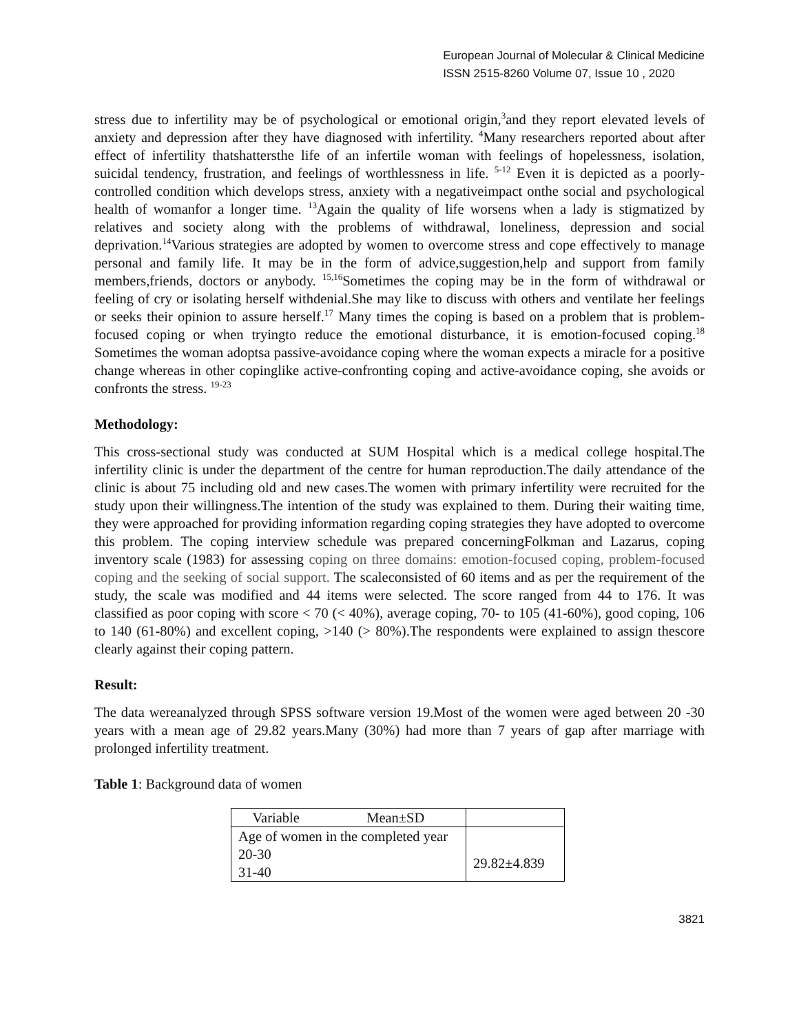European Journal of Molecular & Clinical Medicine
ISSN 2515-8260 Volume 07, Issue 10 , 2020
stress due to infertility may be of psychological or emotional origin,<sup>3</sup>and they report elevated levels of anxiety and depression after they have diagnosed with infertility. <sup>4</sup>Many researchers reported about after effect of infertility thatshattersthe life of an infertile woman with feelings of hopelessness, isolation, suicidal tendency, frustration, and feelings of worthlessness in life. <sup>5-12</sup> Even it is depicted as a poorly-controlled condition which develops stress, anxiety with a negativeimpact onthe social and psychological health of womanfor a longer time. <sup>13</sup>Again the quality of life worsens when a lady is stigmatized by relatives and society along with the problems of withdrawal, loneliness, depression and social deprivation.<sup>14</sup>Various strategies are adopted by women to overcome stress and cope effectively to manage personal and family life. It may be in the form of advice,suggestion,help and support from family members,friends, doctors or anybody. <sup>15,16</sup>Sometimes the coping may be in the form of withdrawal or feeling of cry or isolating herself withdenial.She may like to discuss with others and ventilate her feelings or seeks their opinion to assure herself.<sup>17</sup> Many times the coping is based on a problem that is problem-focused coping or when tryingto reduce the emotional disturbance, it is emotion-focused coping.<sup>18</sup> Sometimes the woman adoptsa passive-avoidance coping where the woman expects a miracle for a positive change whereas in other copinglike active-confronting coping and active-avoidance coping, she avoids or confronts the stress. <sup>19-23</sup>
Methodology:
This cross-sectional study was conducted at SUM Hospital which is a medical college hospital.The infertility clinic is under the department of the centre for human reproduction.The daily attendance of the clinic is about 75 including old and new cases.The women with primary infertility were recruited for the study upon their willingness.The intention of the study was explained to them. During their waiting time, they were approached for providing information regarding coping strategies they have adopted to overcome this problem. The coping interview schedule was prepared concerningFolkman and Lazarus, coping inventory scale (1983) for assessing coping on three domains: emotion-focused coping, problem-focused coping and the seeking of social support. The scaleconsisted of 60 items and as per the requirement of the study, the scale was modified and 44 items were selected. The score ranged from 44 to 176. It was classified as poor coping with score < 70 (< 40%), average coping, 70- to 105 (41-60%), good coping, 106 to 140 (61-80%) and excellent coping, >140 (> 80%).The respondents were explained to assign thescore clearly against their coping pattern.
Result:
The data wereanalyzed through SPSS software version 19.Most of the women were aged between 20 -30 years with a mean age of 29.82 years.Many (30%) had more than 7 years of gap after marriage with prolonged infertility treatment.
Table 1: Background data of women
| Variable Mean±SD | |
| --- | --- |
| Age of women in the completed year 20-30 31-40 | 29.82±4.839 |
3821